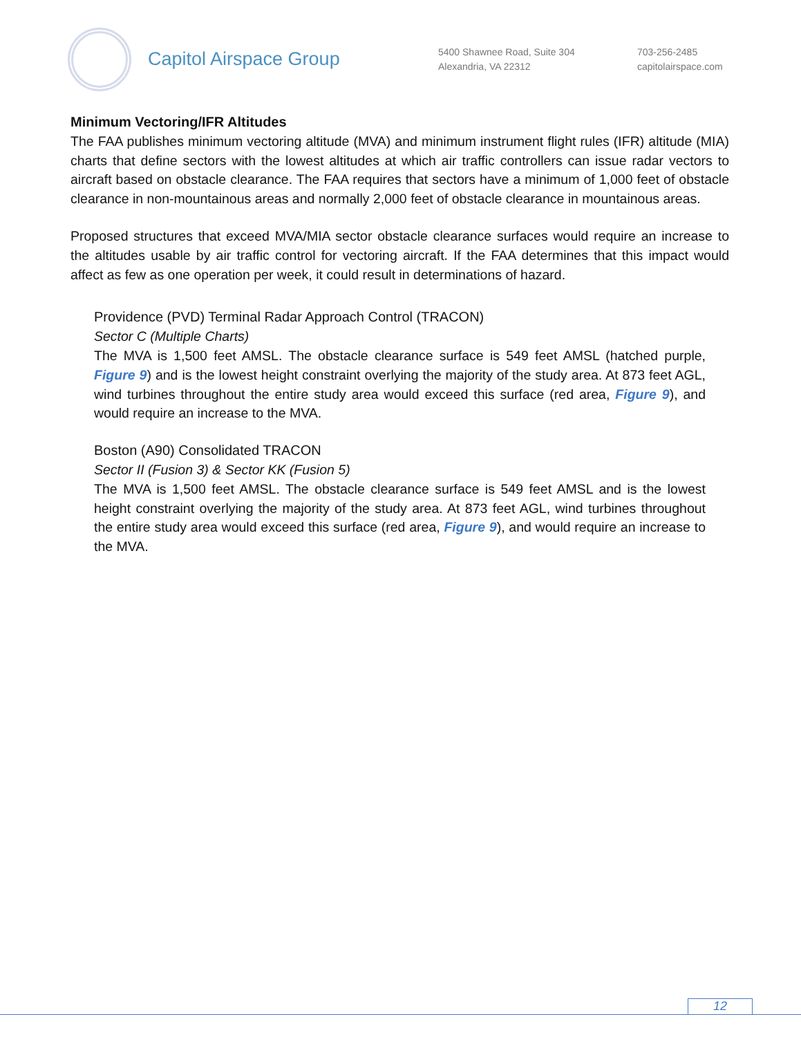Capitol Airspace Group
5400 Shawnee Road, Suite 304
Alexandria, VA 22312
703-256-2485
capitolairspace.com
Minimum Vectoring/IFR Altitudes
The FAA publishes minimum vectoring altitude (MVA) and minimum instrument flight rules (IFR) altitude (MIA) charts that define sectors with the lowest altitudes at which air traffic controllers can issue radar vectors to aircraft based on obstacle clearance. The FAA requires that sectors have a minimum of 1,000 feet of obstacle clearance in non-mountainous areas and normally 2,000 feet of obstacle clearance in mountainous areas.
Proposed structures that exceed MVA/MIA sector obstacle clearance surfaces would require an increase to the altitudes usable by air traffic control for vectoring aircraft. If the FAA determines that this impact would affect as few as one operation per week, it could result in determinations of hazard.
Providence (PVD) Terminal Radar Approach Control (TRACON)
Sector C (Multiple Charts)
The MVA is 1,500 feet AMSL. The obstacle clearance surface is 549 feet AMSL (hatched purple, Figure 9) and is the lowest height constraint overlying the majority of the study area. At 873 feet AGL, wind turbines throughout the entire study area would exceed this surface (red area, Figure 9), and would require an increase to the MVA.
Boston (A90) Consolidated TRACON
Sector II (Fusion 3) & Sector KK (Fusion 5)
The MVA is 1,500 feet AMSL. The obstacle clearance surface is 549 feet AMSL and is the lowest height constraint overlying the majority of the study area. At 873 feet AGL, wind turbines throughout the entire study area would exceed this surface (red area, Figure 9), and would require an increase to the MVA.
12